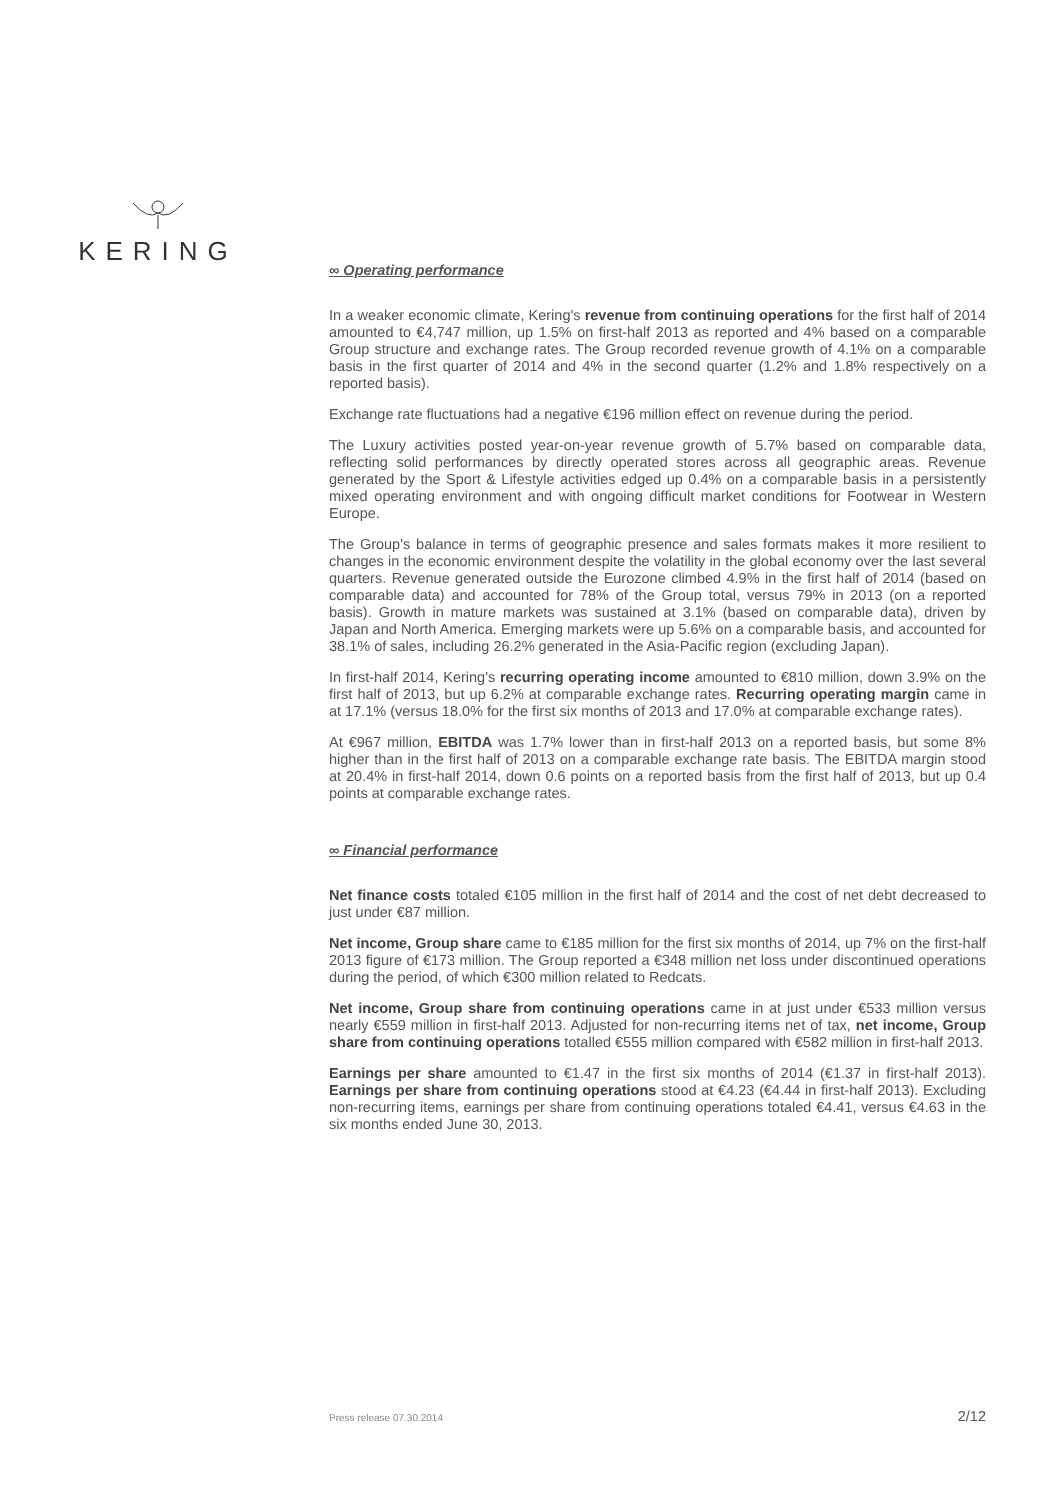KERING
∞ Operating performance
In a weaker economic climate, Kering's revenue from continuing operations for the first half of 2014 amounted to €4,747 million, up 1.5% on first-half 2013 as reported and 4% based on a comparable Group structure and exchange rates. The Group recorded revenue growth of 4.1% on a comparable basis in the first quarter of 2014 and 4% in the second quarter (1.2% and 1.8% respectively on a reported basis).
Exchange rate fluctuations had a negative €196 million effect on revenue during the period.
The Luxury activities posted year-on-year revenue growth of 5.7% based on comparable data, reflecting solid performances by directly operated stores across all geographic areas. Revenue generated by the Sport & Lifestyle activities edged up 0.4% on a comparable basis in a persistently mixed operating environment and with ongoing difficult market conditions for Footwear in Western Europe.
The Group's balance in terms of geographic presence and sales formats makes it more resilient to changes in the economic environment despite the volatility in the global economy over the last several quarters. Revenue generated outside the Eurozone climbed 4.9% in the first half of 2014 (based on comparable data) and accounted for 78% of the Group total, versus 79% in 2013 (on a reported basis). Growth in mature markets was sustained at 3.1% (based on comparable data), driven by Japan and North America. Emerging markets were up 5.6% on a comparable basis, and accounted for 38.1% of sales, including 26.2% generated in the Asia-Pacific region (excluding Japan).
In first-half 2014, Kering's recurring operating income amounted to €810 million, down 3.9% on the first half of 2013, but up 6.2% at comparable exchange rates. Recurring operating margin came in at 17.1% (versus 18.0% for the first six months of 2013 and 17.0% at comparable exchange rates).
At €967 million, EBITDA was 1.7% lower than in first-half 2013 on a reported basis, but some 8% higher than in the first half of 2013 on a comparable exchange rate basis. The EBITDA margin stood at 20.4% in first-half 2014, down 0.6 points on a reported basis from the first half of 2013, but up 0.4 points at comparable exchange rates.
∞ Financial performance
Net finance costs totaled €105 million in the first half of 2014 and the cost of net debt decreased to just under €87 million.
Net income, Group share came to €185 million for the first six months of 2014, up 7% on the first-half 2013 figure of €173 million. The Group reported a €348 million net loss under discontinued operations during the period, of which €300 million related to Redcats.
Net income, Group share from continuing operations came in at just under €533 million versus nearly €559 million in first-half 2013. Adjusted for non-recurring items net of tax, net income, Group share from continuing operations totalled €555 million compared with €582 million in first-half 2013.
Earnings per share amounted to €1.47 in the first six months of 2014 (€1.37 in first-half 2013). Earnings per share from continuing operations stood at €4.23 (€4.44 in first-half 2013). Excluding non-recurring items, earnings per share from continuing operations totaled €4.41, versus €4.63 in the six months ended June 30, 2013.
Press release 07.30.2014 2/12